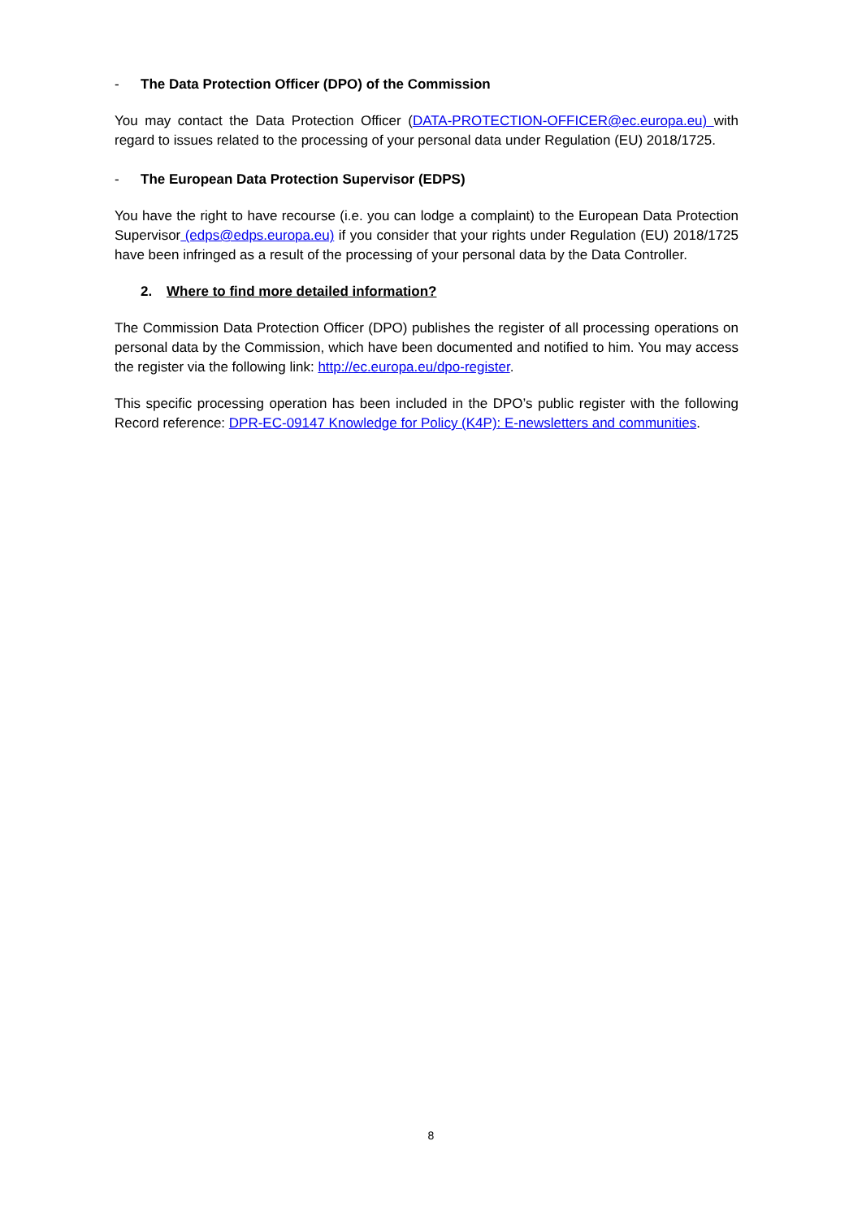- The Data Protection Officer (DPO) of the Commission
You may contact the Data Protection Officer (DATA-PROTECTION-OFFICER@ec.europa.eu) with regard to issues related to the processing of your personal data under Regulation (EU) 2018/1725.
- The European Data Protection Supervisor (EDPS)
You have the right to have recourse (i.e. you can lodge a complaint) to the European Data Protection Supervisor (edps@edps.europa.eu) if you consider that your rights under Regulation (EU) 2018/1725 have been infringed as a result of the processing of your personal data by the Data Controller.
2. Where to find more detailed information?
The Commission Data Protection Officer (DPO) publishes the register of all processing operations on personal data by the Commission, which have been documented and notified to him. You may access the register via the following link: http://ec.europa.eu/dpo-register.
This specific processing operation has been included in the DPO’s public register with the following Record reference: DPR-EC-09147 Knowledge for Policy (K4P): E-newsletters and communities.
8